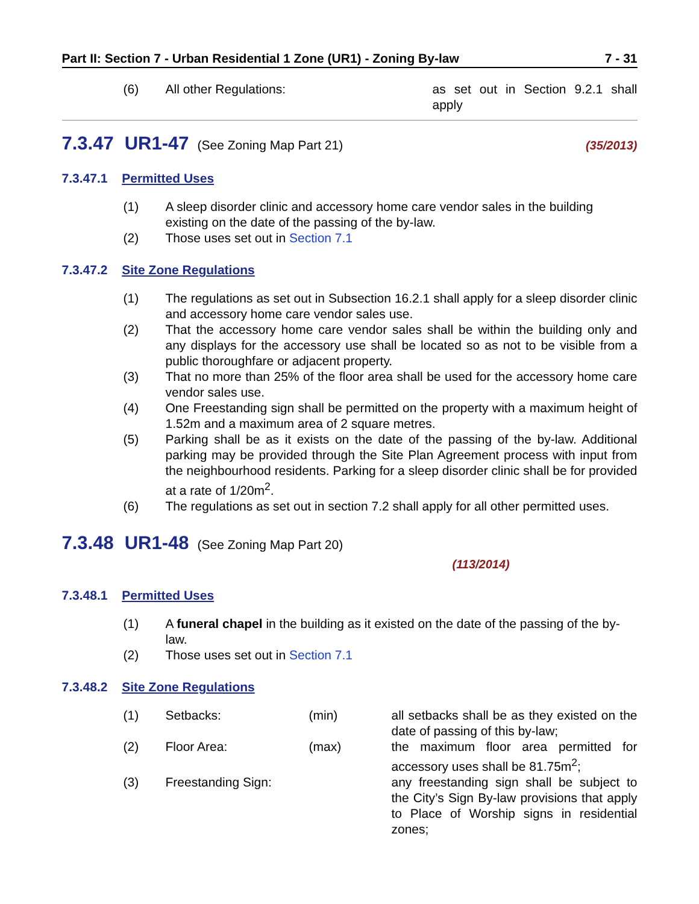Part II: Section 7 - Urban Residential 1 Zone (UR1) - Zoning By-law 7 - 31
(6) All other Regulations: as set out in Section 9.2.1 shall apply
7.3.47 UR1-47 (See Zoning Map Part 21) (35/2013)
7.3.47.1 Permitted Uses
(1) A sleep disorder clinic and accessory home care vendor sales in the building existing on the date of the passing of the by-law.
(2) Those uses set out in Section 7.1
7.3.47.2 Site Zone Regulations
(1) The regulations as set out in Subsection 16.2.1 shall apply for a sleep disorder clinic and accessory home care vendor sales use.
(2) That the accessory home care vendor sales shall be within the building only and any displays for the accessory use shall be located so as not to be visible from a public thoroughfare or adjacent property.
(3) That no more than 25% of the floor area shall be used for the accessory home care vendor sales use.
(4) One Freestanding sign shall be permitted on the property with a maximum height of 1.52m and a maximum area of 2 square metres.
(5) Parking shall be as it exists on the date of the passing of the by-law. Additional parking may be provided through the Site Plan Agreement process with input from the neighbourhood residents. Parking for a sleep disorder clinic shall be for provided at a rate of 1/20m<sup>2</sup>.
(6) The regulations as set out in section 7.2 shall apply for all other permitted uses.
7.3.48 UR1-48 (See Zoning Map Part 20)
(113/2014)
7.3.48.1 Permitted Uses
(1) A funeral chapel in the building as it existed on the date of the passing of the by-law.
(2) Those uses set out in Section 7.1
7.3.48.2 Site Zone Regulations
(1) Setbacks: (min) all setbacks shall be as they existed on the date of passing of this by-law;
(2) Floor Area: (max) the maximum floor area permitted for accessory uses shall be 81.75m<sup>2</sup>;
(3) Freestanding Sign: any freestanding sign shall be subject to the City’s Sign By-law provisions that apply to Place of Worship signs in residential zones;